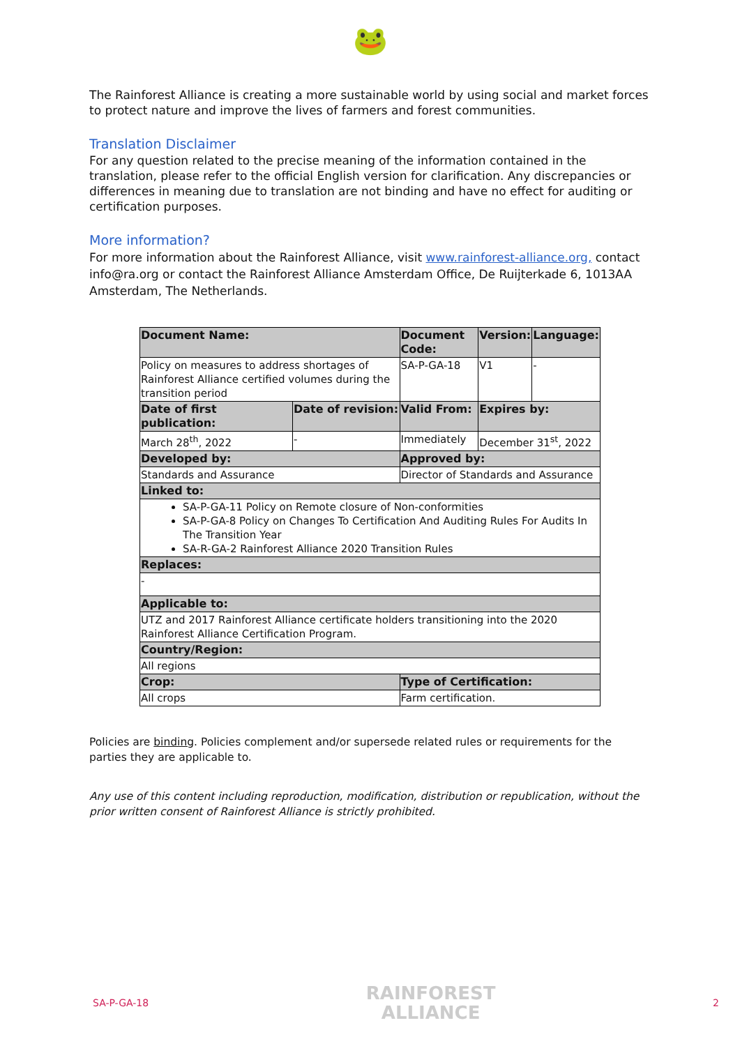🐸
The Rainforest Alliance is creating a more sustainable world by using social and market forces to protect nature and improve the lives of farmers and forest communities.
Translation Disclaimer
For any question related to the precise meaning of the information contained in the translation, please refer to the official English version for clarification. Any discrepancies or differences in meaning due to translation are not binding and have no effect for auditing or certification purposes.
More information?
For more information about the Rainforest Alliance, visit www.rainforest-alliance.org, contact info@ra.org or contact the Rainforest Alliance Amsterdam Office, De Ruijterkade 6, 1013AA Amsterdam, The Netherlands.
| Document Name: | | Document Code: | Version: | Language: |
| --- | --- | --- | --- | --- |
| Policy on measures to address shortages of Rainforest Alliance certified volumes during the transition period | | SA-P-GA-18 | V1 | - |
| Date of first publication: | Date of revision: | Valid From: | Expires by: | |
| March 28<sup>th</sup>, 2022 | - | Immediately | December 31<sup>st</sup>, 2022 | |
| Developed by: | | Approved by: | | |
| Standards and Assurance | | Director of Standards and Assurance | | |
| Linked to: | | | | |
| SA-P-GA-11 Policy on Remote closure of Non-conformities SA-P-GA-8 Policy on Changes To Certification And Auditing Rules For Audits In The Transition Year SA-R-GA-2 Rainforest Alliance 2020 Transition Rules | | | | |
| Replaces: | | | | |
| - | | | | |
| Applicable to: | | | | |
| UTZ and 2017 Rainforest Alliance certificate holders transitioning into the 2020 Rainforest Alliance Certification Program. | | | | |
| Country/Region: | | | | |
| All regions | | | | |
| Crop: | | Type of Certification: | | |
| All crops | | Farm certification. | | |
Policies are binding. Policies complement and/or supersede related rules or requirements for the parties they are applicable to.
Any use of this content including reproduction, modification, distribution or republication, without the prior written consent of Rainforest Alliance is strictly prohibited.
SA-P-GA-18 RAINFOREST
ALLIANCE 2